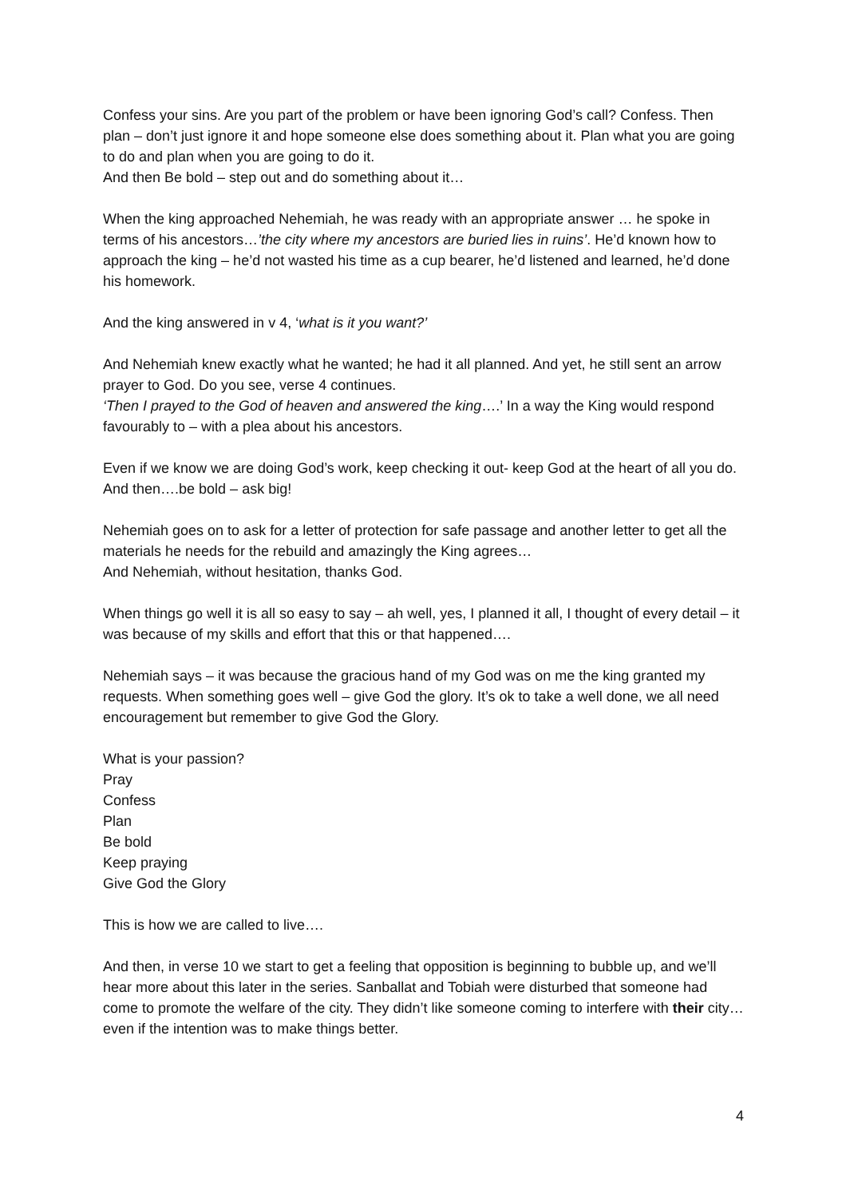Confess your sins. Are you part of the problem or have been ignoring God’s call? Confess. Then plan – don’t just ignore it and hope someone else does something about it. Plan what you are going to do and plan when you are going to do it.
And then Be bold – step out and do something about it…
When the king approached Nehemiah, he was ready with an appropriate answer … he spoke in terms of his ancestors…’the city where my ancestors are buried lies in ruins’. He’d known how to approach the king – he’d not wasted his time as a cup bearer, he’d listened and learned, he’d done his homework.
And the king answered in v 4, ‘what is it you want?’
And Nehemiah knew exactly what he wanted; he had it all planned. And yet, he still sent an arrow prayer to God. Do you see, verse 4 continues.
‘Then I prayed to the God of heaven and answered the king….’ In a way the King would respond favourably to – with a plea about his ancestors.
Even if we know we are doing God’s work, keep checking it out- keep God at the heart of all you do. And then….be bold – ask big!
Nehemiah goes on to ask for a letter of protection for safe passage and another letter to get all the materials he needs for the rebuild and amazingly the King agrees…
And Nehemiah, without hesitation, thanks God.
When things go well it is all so easy to say – ah well, yes, I planned it all, I thought of every detail – it was because of my skills and effort that this or that happened….
Nehemiah says – it was because the gracious hand of my God was on me the king granted my requests. When something goes well – give God the glory. It’s ok to take a well done, we all need encouragement but remember to give God the Glory.
What is your passion?
Pray
Confess
Plan
Be bold
Keep praying
Give God the Glory
This is how we are called to live….
And then, in verse 10 we start to get a feeling that opposition is beginning to bubble up, and we’ll hear more about this later in the series. Sanballat and Tobiah were disturbed that someone had come to promote the welfare of the city. They didn’t like someone coming to interfere with their city… even if the intention was to make things better.
4